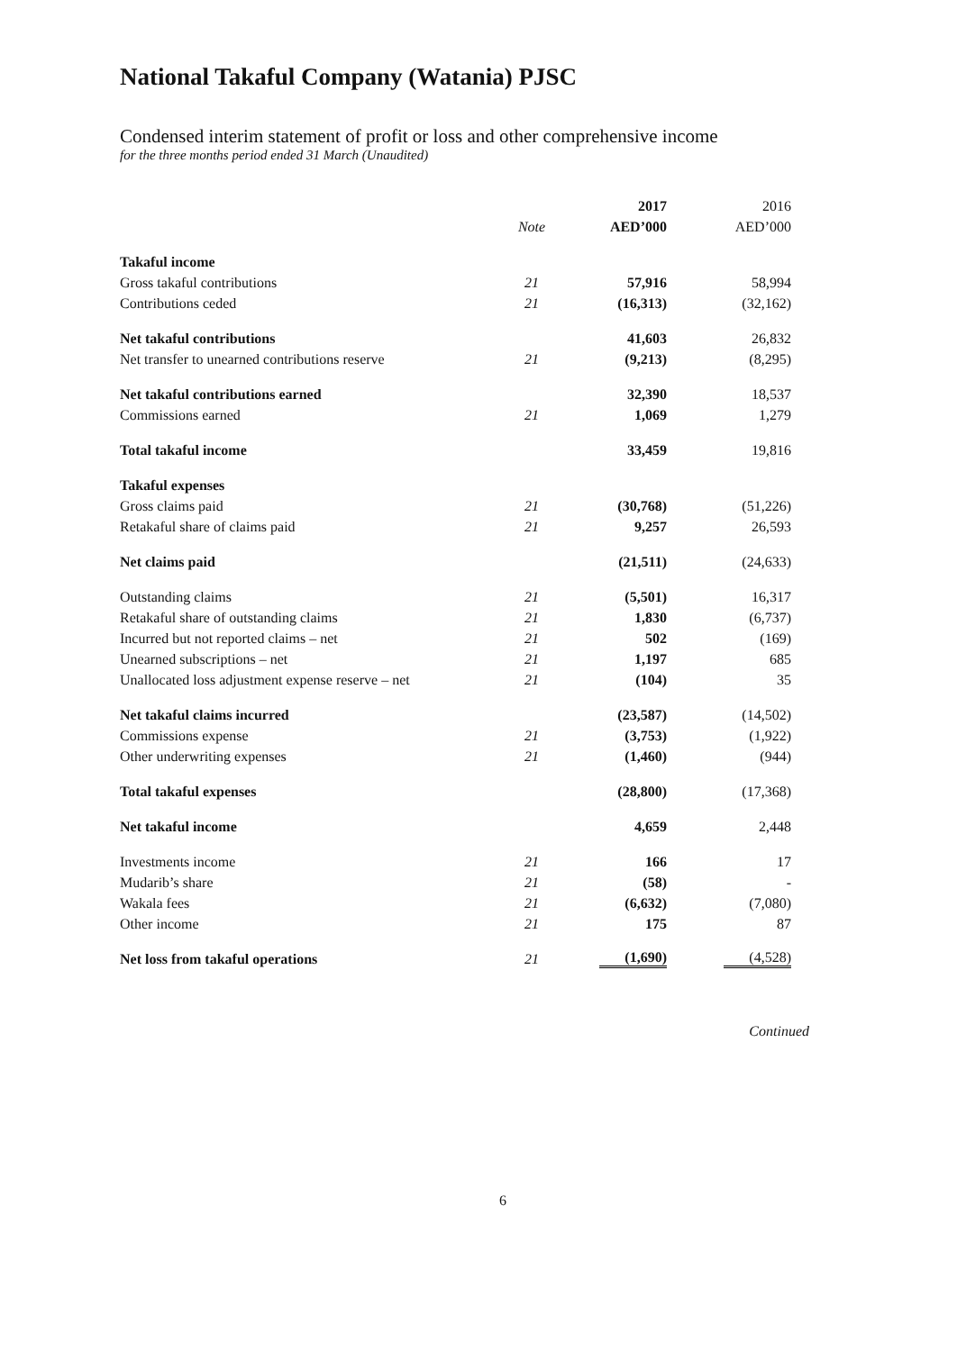National Takaful Company (Watania) PJSC
Condensed interim statement of profit or loss and other comprehensive income
for the three months period ended 31 March (Unaudited)
| | | 2017 | 2016 |
| | Note | AED’000 | AED’000 |
| Takaful income | | | |
| Gross takaful contributions | 21 | 57,916 | 58,994 |
| Contributions ceded | 21 | (16,313) | (32,162) |
| Net takaful contributions | | 41,603 | 26,832 |
| Net transfer to unearned contributions reserve | 21 | (9,213) | (8,295) |
| Net takaful contributions earned | | 32,390 | 18,537 |
| Commissions earned | 21 | 1,069 | 1,279 |
| Total takaful income | | 33,459 | 19,816 |
| Takaful expenses | | | |
| Gross claims paid | 21 | (30,768) | (51,226) |
| Retakaful share of claims paid | 21 | 9,257 | 26,593 |
| Net claims paid | | (21,511) | (24,633) |
| Outstanding claims | 21 | (5,501) | 16,317 |
| Retakaful share of outstanding claims | 21 | 1,830 | (6,737) |
| Incurred but not reported claims – net | 21 | 502 | (169) |
| Unearned subscriptions – net | 21 | 1,197 | 685 |
| Unallocated loss adjustment expense reserve – net | 21 | (104) | 35 |
| Net takaful claims incurred | | (23,587) | (14,502) |
| Commissions expense | 21 | (3,753) | (1,922) |
| Other underwriting expenses | 21 | (1,460) | (944) |
| Total takaful expenses | | (28,800) | (17,368) |
| Net takaful income | | 4,659 | 2,448 |
| Investments income | 21 | 166 | 17 |
| Mudarib’s share | 21 | (58) | - |
| Wakala fees | 21 | (6,632) | (7,080) |
| Other income | 21 | 175 | 87 |
| Net loss from takaful operations | 21 | (1,690) | (4,528) |
Continued
6